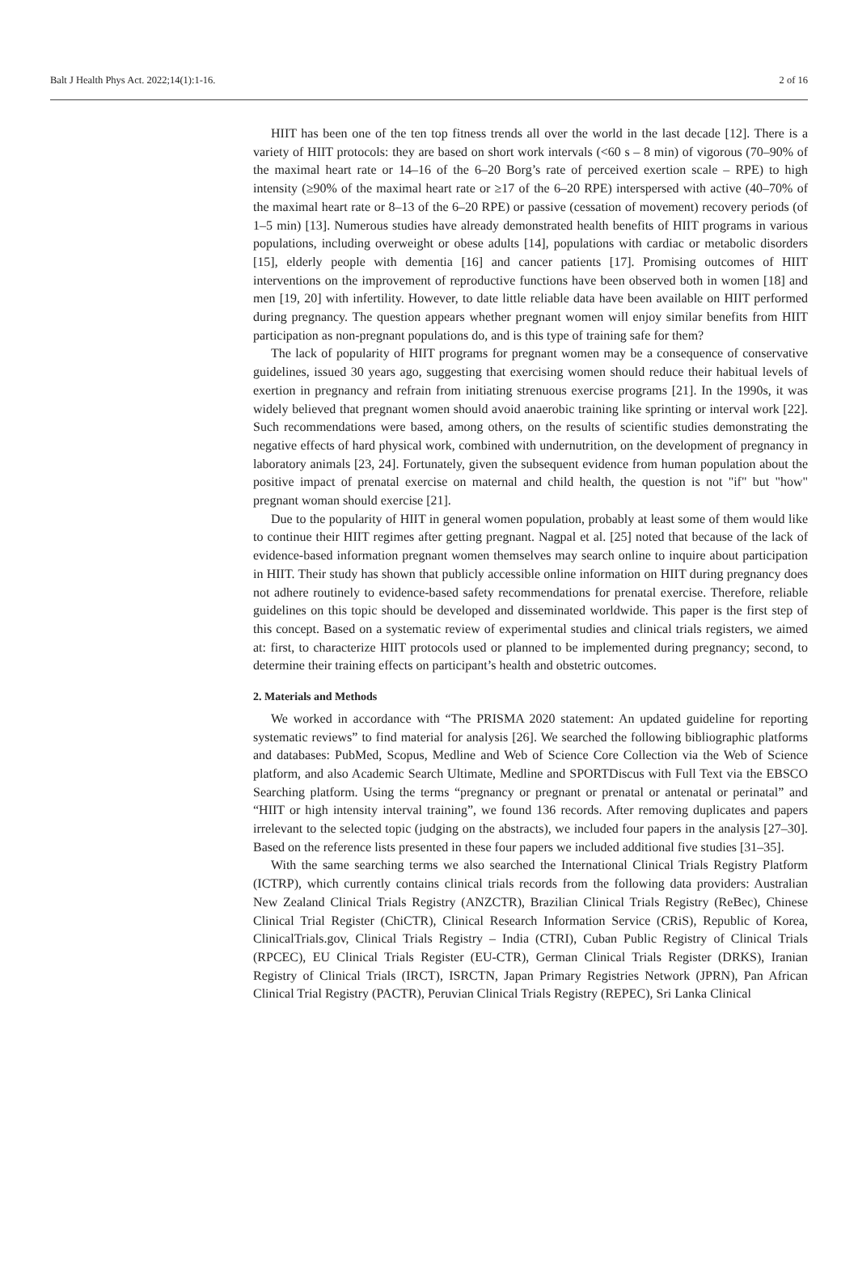Balt J Health Phys Act. 2022;14(1):1-16. 2 of 16
HIIT has been one of the ten top fitness trends all over the world in the last decade [12]. There is a variety of HIIT protocols: they are based on short work intervals (<60 s – 8 min) of vigorous (70–90% of the maximal heart rate or 14–16 of the 6–20 Borg’s rate of perceived exertion scale – RPE) to high intensity (≥90% of the maximal heart rate or ≥17 of the 6–20 RPE) interspersed with active (40–70% of the maximal heart rate or 8–13 of the 6–20 RPE) or passive (cessation of movement) recovery periods (of 1–5 min) [13]. Numerous studies have already demonstrated health benefits of HIIT programs in various populations, including overweight or obese adults [14], populations with cardiac or metabolic disorders [15], elderly people with dementia [16] and cancer patients [17]. Promising outcomes of HIIT interventions on the improvement of reproductive functions have been observed both in women [18] and men [19, 20] with infertility. However, to date little reliable data have been available on HIIT performed during pregnancy. The question appears whether pregnant women will enjoy similar benefits from HIIT participation as non-pregnant populations do, and is this type of training safe for them?
The lack of popularity of HIIT programs for pregnant women may be a consequence of conservative guidelines, issued 30 years ago, suggesting that exercising women should reduce their habitual levels of exertion in pregnancy and refrain from initiating strenuous exercise programs [21]. In the 1990s, it was widely believed that pregnant women should avoid anaerobic training like sprinting or interval work [22]. Such recommendations were based, among others, on the results of scientific studies demonstrating the negative effects of hard physical work, combined with undernutrition, on the development of pregnancy in laboratory animals [23, 24]. Fortunately, given the subsequent evidence from human population about the positive impact of prenatal exercise on maternal and child health, the question is not "if" but "how" pregnant woman should exercise [21].
Due to the popularity of HIIT in general women population, probably at least some of them would like to continue their HIIT regimes after getting pregnant. Nagpal et al. [25] noted that because of the lack of evidence-based information pregnant women themselves may search online to inquire about participation in HIIT. Their study has shown that publicly accessible online information on HIIT during pregnancy does not adhere routinely to evidence-based safety recommendations for prenatal exercise. Therefore, reliable guidelines on this topic should be developed and disseminated worldwide. This paper is the first step of this concept. Based on a systematic review of experimental studies and clinical trials registers, we aimed at: first, to characterize HIIT protocols used or planned to be implemented during pregnancy; second, to determine their training effects on participant’s health and obstetric outcomes.
2. Materials and Methods
We worked in accordance with “The PRISMA 2020 statement: An updated guideline for reporting systematic reviews” to find material for analysis [26]. We searched the following bibliographic platforms and databases: PubMed, Scopus, Medline and Web of Science Core Collection via the Web of Science platform, and also Academic Search Ultimate, Medline and SPORTDiscus with Full Text via the EBSCO Searching platform. Using the terms “pregnancy or pregnant or prenatal or antenatal or perinatal” and “HIIT or high intensity interval training”, we found 136 records. After removing duplicates and papers irrelevant to the selected topic (judging on the abstracts), we included four papers in the analysis [27–30]. Based on the reference lists presented in these four papers we included additional five studies [31–35].
With the same searching terms we also searched the International Clinical Trials Registry Platform (ICTRP), which currently contains clinical trials records from the following data providers: Australian New Zealand Clinical Trials Registry (ANZCTR), Brazilian Clinical Trials Registry (ReBec), Chinese Clinical Trial Register (ChiCTR), Clinical Research Information Service (CRiS), Republic of Korea, ClinicalTrials.gov, Clinical Trials Registry – India (CTRI), Cuban Public Registry of Clinical Trials (RPCEC), EU Clinical Trials Register (EU-CTR), German Clinical Trials Register (DRKS), Iranian Registry of Clinical Trials (IRCT), ISRCTN, Japan Primary Registries Network (JPRN), Pan African Clinical Trial Registry (PACTR), Peruvian Clinical Trials Registry (REPEC), Sri Lanka Clinical